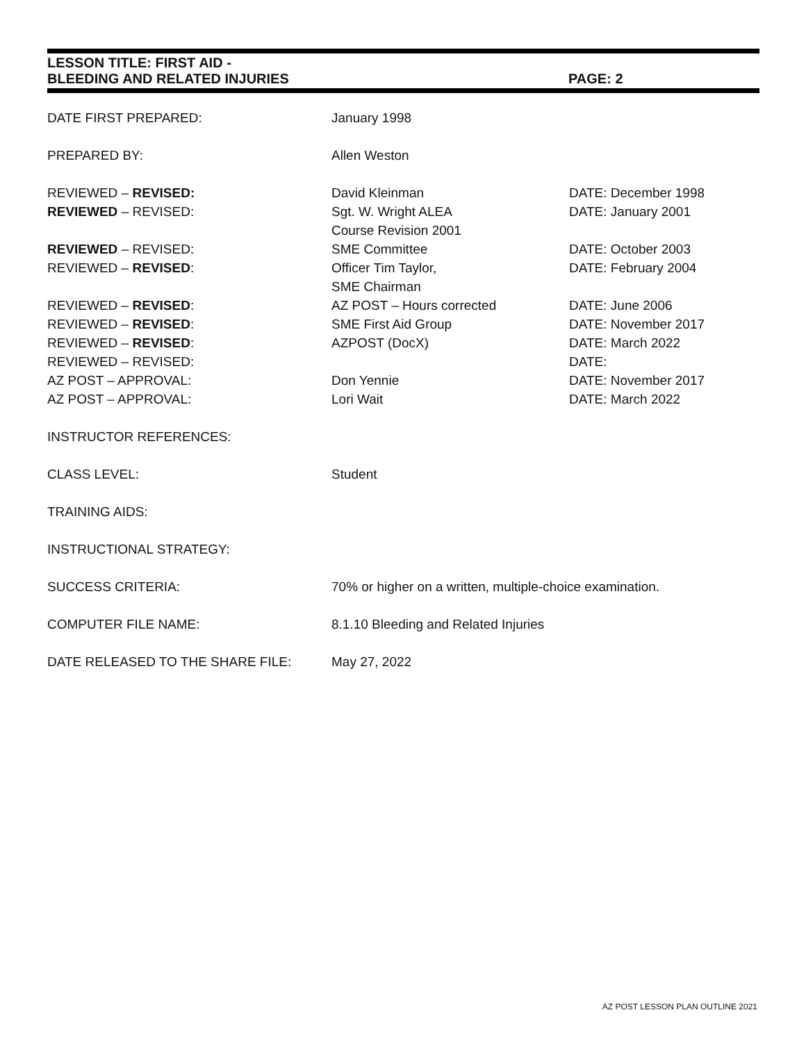LESSON TITLE: FIRST AID -
BLEEDING AND RELATED INJURIES PAGE: 2
| DATE FIRST PREPARED: | January 1998 | |
| PREPARED BY: | Allen Weston | |
| REVIEWED – REVISED: | David Kleinman | DATE: December 1998 |
| REVIEWED – REVISED: | Sgt. W. Wright ALEA Course Revision 2001 | DATE: January 2001 |
| REVIEWED – REVISED: | SME Committee | DATE: October 2003 |
| REVIEWED – REVISED : | Officer Tim Taylor, SME Chairman | DATE: February 2004 |
| REVIEWED – REVISED : | AZ POST – Hours corrected | DATE: June 2006 |
| REVIEWED – REVISED : | SME First Aid Group | DATE: November 2017 |
| REVIEWED – REVISED : | AZPOST (DocX) | DATE: March 2022 |
| REVIEWED – REVISED: | | DATE: |
| AZ POST – APPROVAL: | Don Yennie | DATE: November 2017 |
| AZ POST – APPROVAL: | Lori Wait | DATE: March 2022 |
| INSTRUCTOR REFERENCES: | | |
| CLASS LEVEL: | Student | |
| TRAINING AIDS: | | |
| INSTRUCTIONAL STRATEGY: | | |
| SUCCESS CRITERIA: | 70% or higher on a written, multiple-choice examination. | |
| COMPUTER FILE NAME: | 8.1.10 Bleeding and Related Injuries | |
| DATE RELEASED TO THE SHARE FILE: | May 27, 2022 | |
AZ POST LESSON PLAN OUTLINE 2021